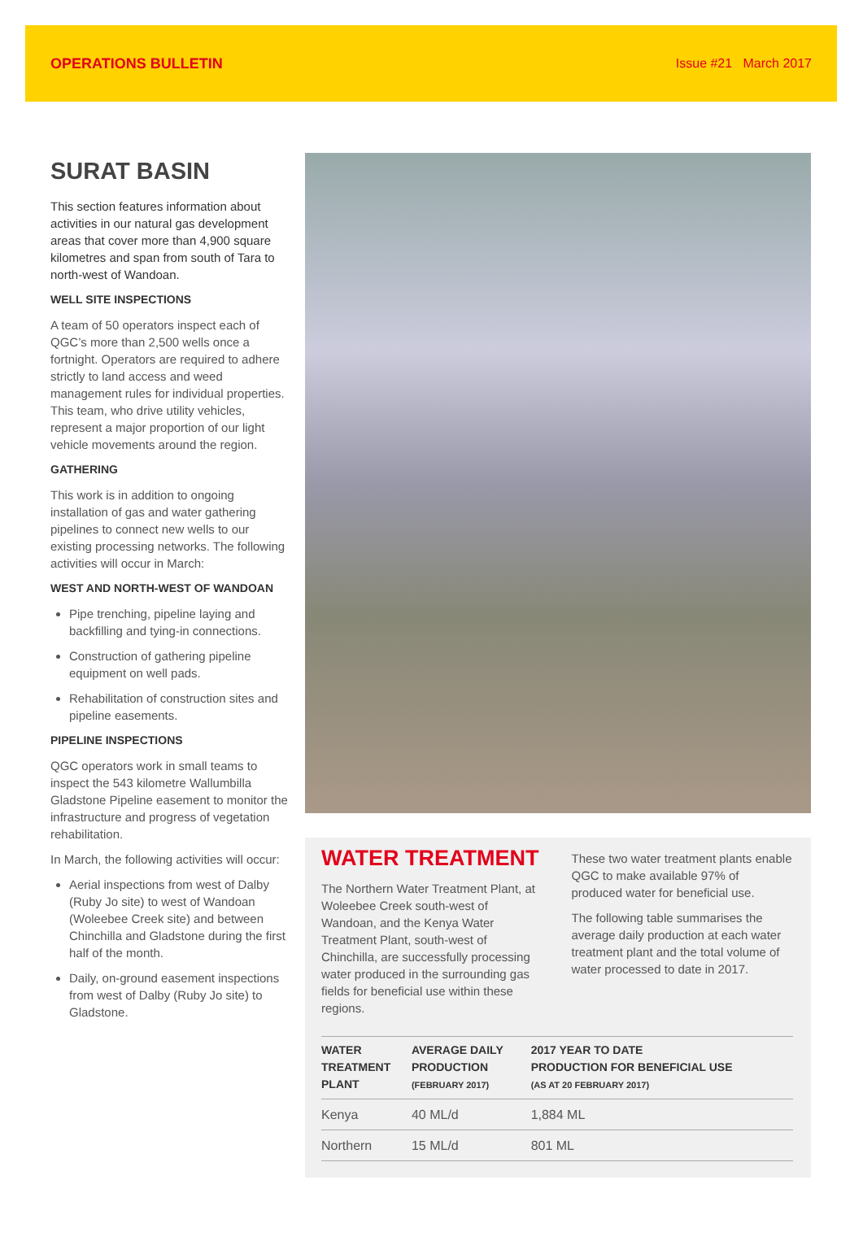OPERATIONS BULLETIN Issue #21 March 2017
SURAT BASIN
This section features information about activities in our natural gas development areas that cover more than 4,900 square kilometres and span from south of Tara to north-west of Wandoan.
WELL SITE INSPECTIONS
A team of 50 operators inspect each of QGC’s more than 2,500 wells once a fortnight. Operators are required to adhere strictly to land access and weed management rules for individual properties. This team, who drive utility vehicles, represent a major proportion of our light vehicle movements around the region.
GATHERING
This work is in addition to ongoing installation of gas and water gathering pipelines to connect new wells to our existing processing networks. The following activities will occur in March:
WEST AND NORTH-WEST OF WANDOAN
Pipe trenching, pipeline laying and backfilling and tying-in connections.
Construction of gathering pipeline equipment on well pads.
Rehabilitation of construction sites and pipeline easements.
PIPELINE INSPECTIONS
QGC operators work in small teams to inspect the 543 kilometre Wallumbilla Gladstone Pipeline easement to monitor the infrastructure and progress of vegetation rehabilitation.
In March, the following activities will occur:
Aerial inspections from west of Dalby (Ruby Jo site) to west of Wandoan (Woleebee Creek site) and between Chinchilla and Gladstone during the first half of the month.
Daily, on-ground easement inspections from west of Dalby (Ruby Jo site) to Gladstone.
WATER TREATMENT
The Northern Water Treatment Plant, at Woleebee Creek south-west of Wandoan, and the Kenya Water Treatment Plant, south-west of Chinchilla, are successfully processing water produced in the surrounding gas fields for beneficial use within these regions.
These two water treatment plants enable QGC to make available 97% of produced water for beneficial use.
The following table summarises the average daily production at each water treatment plant and the total volume of water processed to date in 2017.
| WATER TREATMENT PLANT | AVERAGE DAILY PRODUCTION (FEBRUARY 2017) | 2017 YEAR TO DATE PRODUCTION FOR BENEFICIAL USE (AS AT 20 FEBRUARY 2017) |
| --- | --- | --- |
| Kenya | 40 ML/d | 1,884 ML |
| Northern | 15 ML/d | 801 ML |